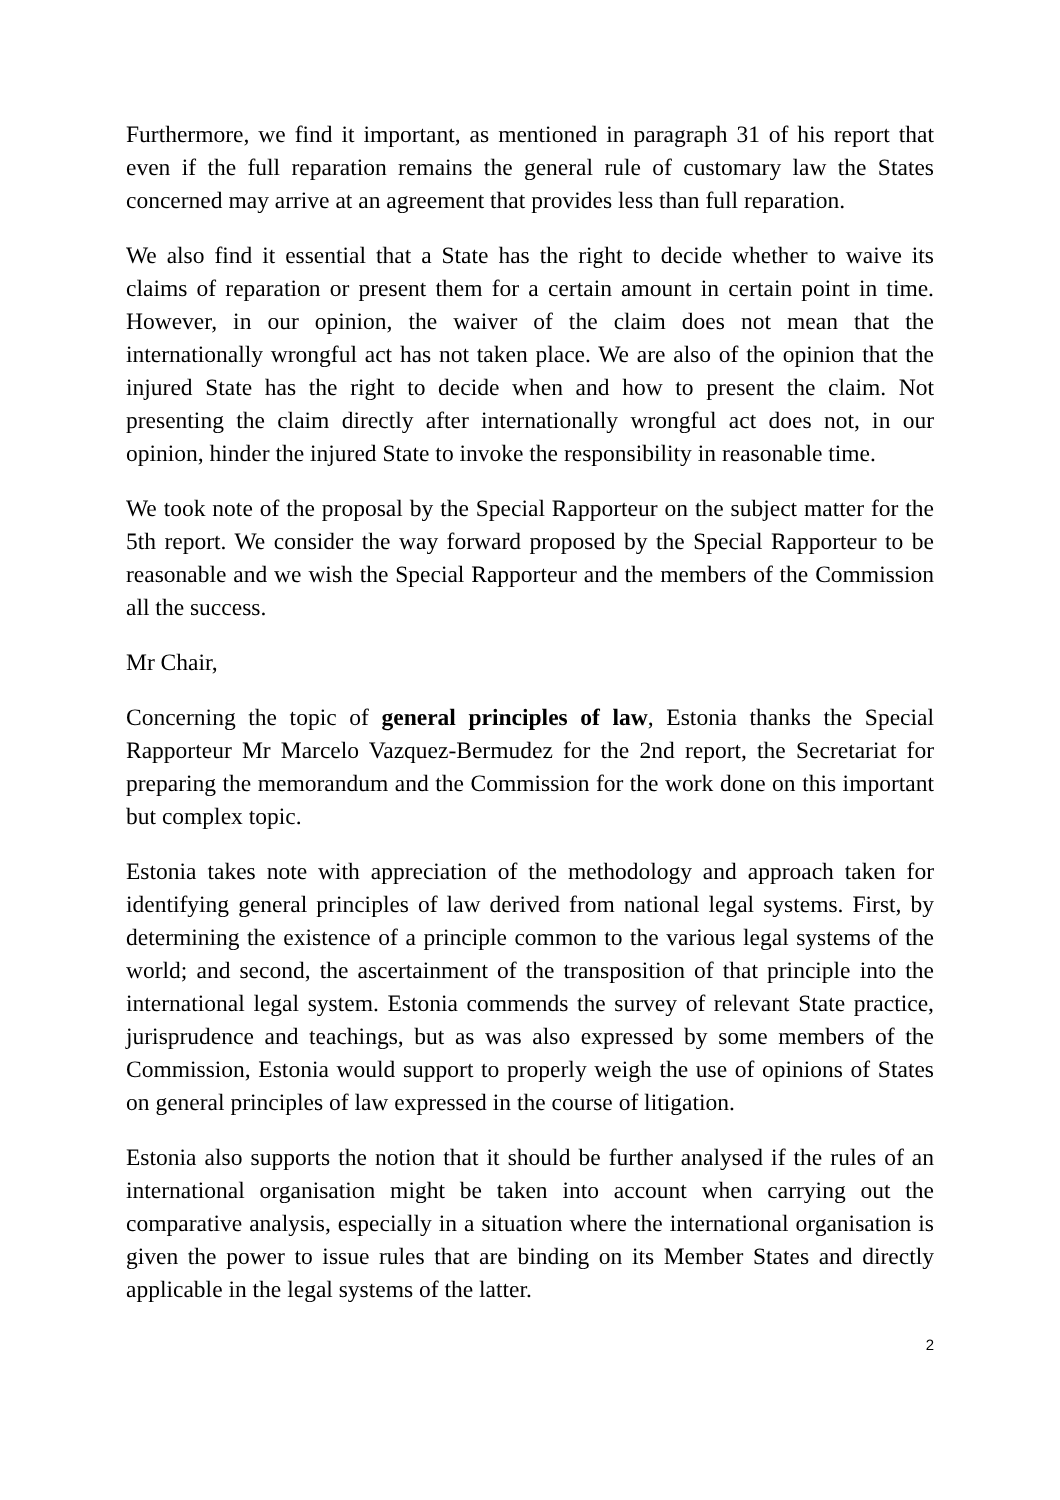Furthermore, we find it important, as mentioned in paragraph 31 of his report that even if the full reparation remains the general rule of customary law the States concerned may arrive at an agreement that provides less than full reparation.
We also find it essential that a State has the right to decide whether to waive its claims of reparation or present them for a certain amount in certain point in time. However, in our opinion, the waiver of the claim does not mean that the internationally wrongful act has not taken place. We are also of the opinion that the injured State has the right to decide when and how to present the claim. Not presenting the claim directly after internationally wrongful act does not, in our opinion, hinder the injured State to invoke the responsibility in reasonable time.
We took note of the proposal by the Special Rapporteur on the subject matter for the 5th report. We consider the way forward proposed by the Special Rapporteur to be reasonable and we wish the Special Rapporteur and the members of the Commission all the success.
Mr Chair,
Concerning the topic of general principles of law, Estonia thanks the Special Rapporteur Mr Marcelo Vazquez-Bermudez for the 2nd report, the Secretariat for preparing the memorandum and the Commission for the work done on this important but complex topic.
Estonia takes note with appreciation of the methodology and approach taken for identifying general principles of law derived from national legal systems. First, by determining the existence of a principle common to the various legal systems of the world; and second, the ascertainment of the transposition of that principle into the international legal system. Estonia commends the survey of relevant State practice, jurisprudence and teachings, but as was also expressed by some members of the Commission, Estonia would support to properly weigh the use of opinions of States on general principles of law expressed in the course of litigation.
Estonia also supports the notion that it should be further analysed if the rules of an international organisation might be taken into account when carrying out the comparative analysis, especially in a situation where the international organisation is given the power to issue rules that are binding on its Member States and directly applicable in the legal systems of the latter.
2